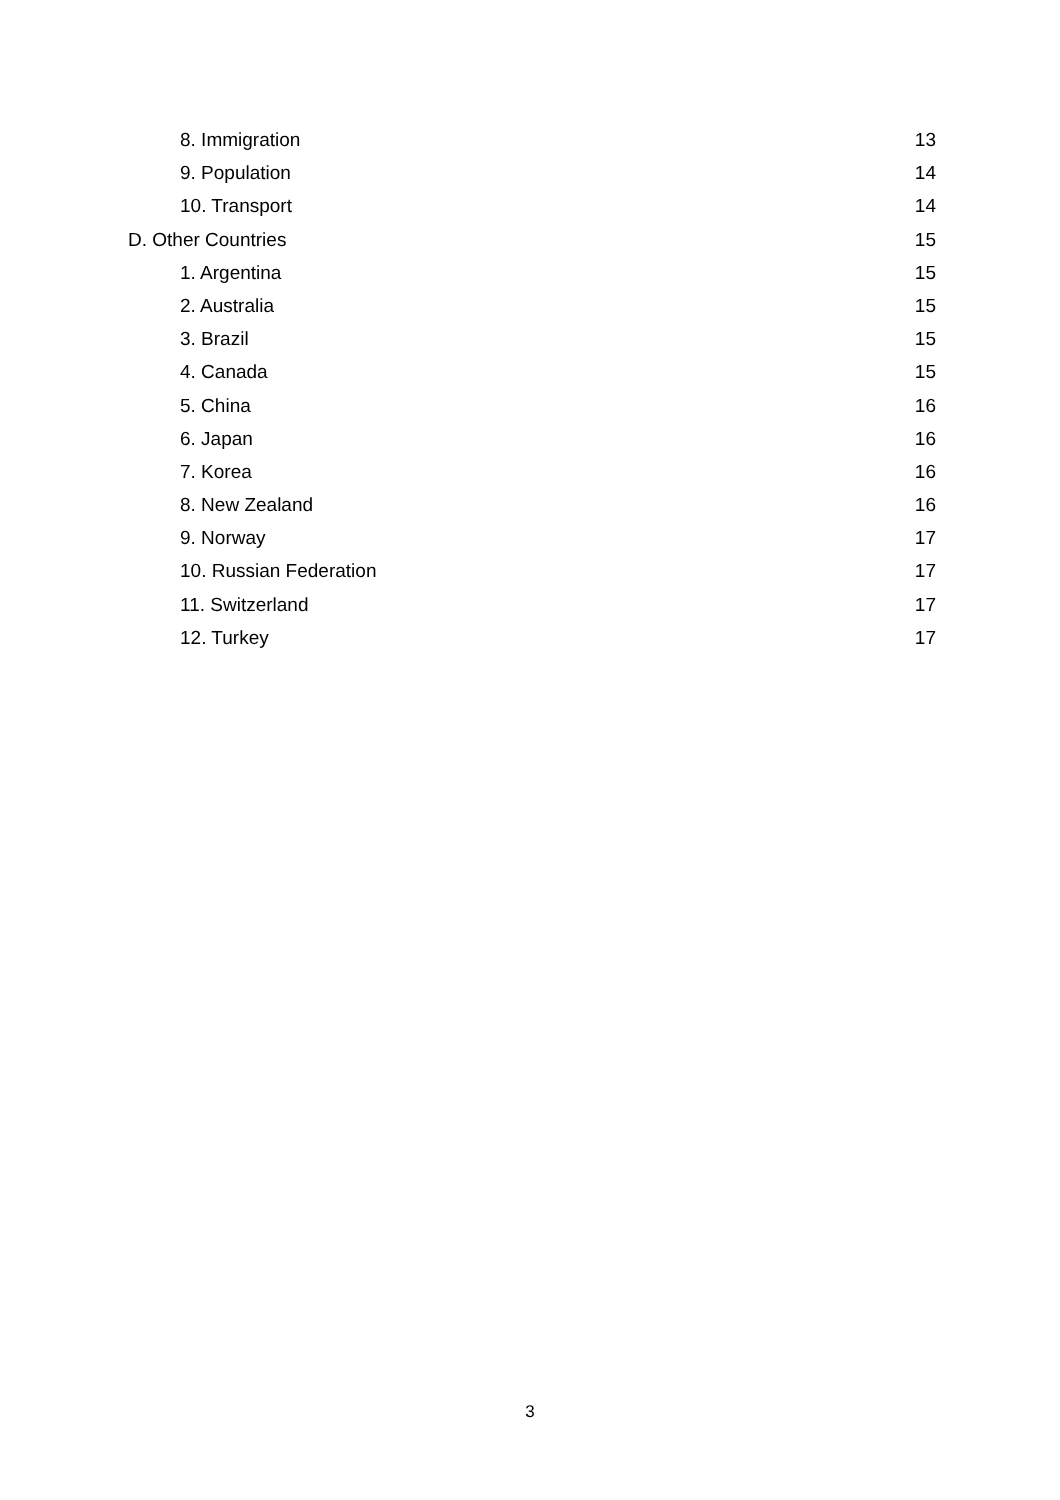8. Immigration 13
9. Population 14
10. Transport 14
D. Other Countries 15
1. Argentina 15
2. Australia 15
3. Brazil 15
4. Canada 15
5. China 16
6. Japan 16
7. Korea 16
8. New Zealand 16
9. Norway 17
10. Russian Federation 17
11. Switzerland 17
12. Turkey 17
3